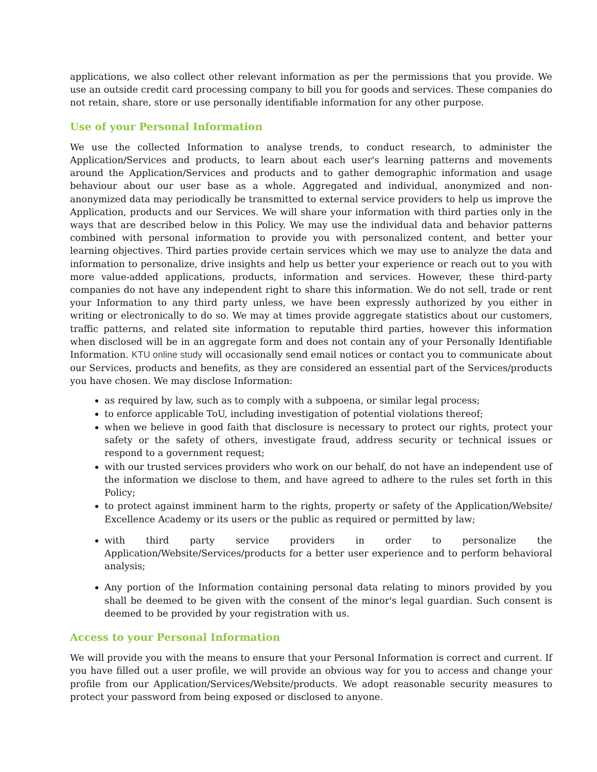applications, we also collect other relevant information as per the permissions that you provide. We use an outside credit card processing company to bill you for goods and services. These companies do not retain, share, store or use personally identifiable information for any other purpose.
Use of your Personal Information
We use the collected Information to analyse trends, to conduct research, to administer the Application/Services and products, to learn about each user's learning patterns and movements around the Application/Services and products and to gather demographic information and usage behaviour about our user base as a whole. Aggregated and individual, anonymized and non-anonymized data may periodically be transmitted to external service providers to help us improve the Application, products and our Services. We will share your information with third parties only in the ways that are described below in this Policy. We may use the individual data and behavior patterns combined with personal information to provide you with personalized content, and better your learning objectives. Third parties provide certain services which we may use to analyze the data and information to personalize, drive insights and help us better your experience or reach out to you with more value-added applications, products, information and services. However, these third-party companies do not have any independent right to share this information. We do not sell, trade or rent your Information to any third party unless, we have been expressly authorized by you either in writing or electronically to do so. We may at times provide aggregate statistics about our customers, traffic patterns, and related site information to reputable third parties, however this information when disclosed will be in an aggregate form and does not contain any of your Personally Identifiable Information. KTU online study will occasionally send email notices or contact you to communicate about our Services, products and benefits, as they are considered an essential part of the Services/products you have chosen. We may disclose Information:
as required by law, such as to comply with a subpoena, or similar legal process;
to enforce applicable ToU, including investigation of potential violations thereof;
when we believe in good faith that disclosure is necessary to protect our rights, protect your safety or the safety of others, investigate fraud, address security or technical issues or respond to a government request;
with our trusted services providers who work on our behalf, do not have an independent use of the information we disclose to them, and have agreed to adhere to the rules set forth in this Policy;
to protect against imminent harm to the rights, property or safety of the Application/Website/ Excellence Academy or its users or the public as required or permitted by law;
with third party service providers in order to personalize the Application/Website/Services/products for a better user experience and to perform behavioral analysis;
Any portion of the Information containing personal data relating to minors provided by you shall be deemed to be given with the consent of the minor's legal guardian. Such consent is deemed to be provided by your registration with us.
Access to your Personal Information
We will provide you with the means to ensure that your Personal Information is correct and current. If you have filled out a user profile, we will provide an obvious way for you to access and change your profile from our Application/Services/Website/products. We adopt reasonable security measures to protect your password from being exposed or disclosed to anyone.